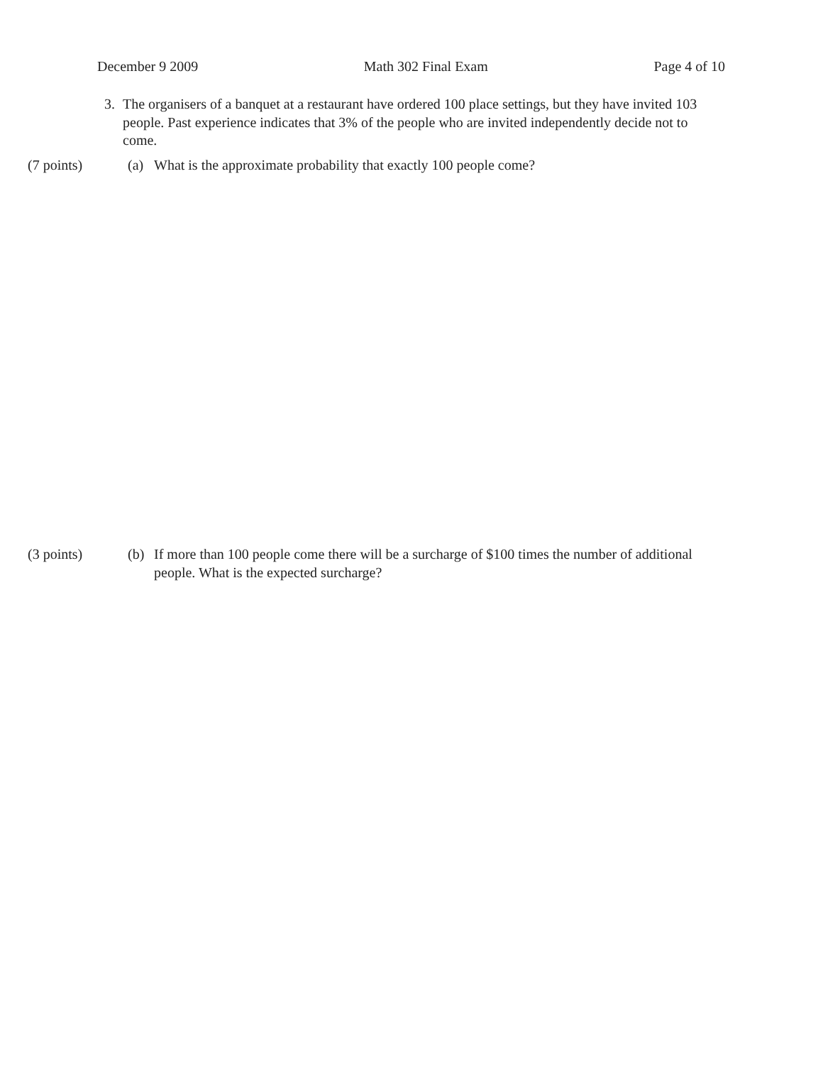December 9 2009 Math 302 Final Exam Page 4 of 10
3. The organisers of a banquet at a restaurant have ordered 100 place settings, but they have invited 103 people. Past experience indicates that 3% of the people who are invited independently decide not to come.
(7 points) (a) What is the approximate probability that exactly 100 people come?
(3 points) (b) If more than 100 people come there will be a surcharge of $100 times the number of additional people. What is the expected surcharge?